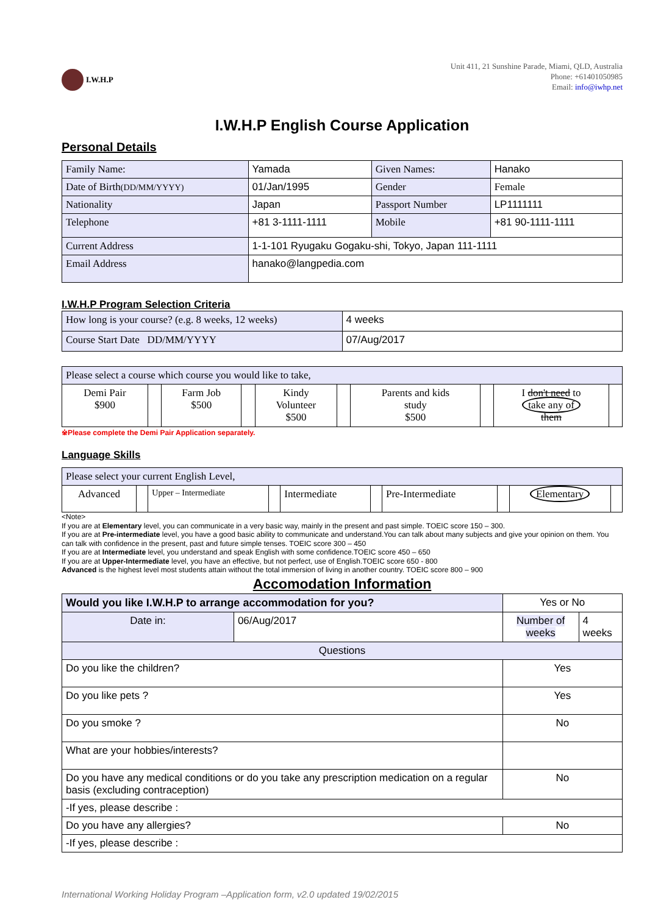I.W.H.P
Unit 411, 21 Sunshine Parade, Miami, QLD, Australia
Phone: +61401050985
Email: info@iwhp.net
I.W.H.P English Course Application
Personal Details
| Family Name: | Yamada | Given Names: | Hanako |
| Date of Birth (DD/MM/YYYY) | 01/Jan/1995 | Gender | Female |
| Nationality | Japan | Passport Number | LP1111111 |
| Telephone | +81 3-1111-1111 | Mobile | +81 90-1111-1111 |
| Current Address | 1-1-101 Ryugaku Gogaku-shi, Tokyo, Japan 111-1111 | | |
| Email Address | hanako@langpedia.com | | |
I.W.H.P Program Selection Criteria
| How long is your course? (e.g. 8 weeks, 12 weeks) | 4 weeks |
| Course Start Date DD/MM/YYYY | 07/Aug/2017 |
| Please select a course which course you would like to take, | | | | | | | | | |
| Demi Pair $900 | | Farm Job $500 | | Kindy Volunteer $500 | | Parents and kids study $500 | | I don't need to take any of them | |
※Please complete the Demi Pair Application separately.
Language Skills
| Please select your current English Level, | | | | | | | | | |
| Advanced | | Upper – Intermediate | | Intermediate | | Pre-Intermediate | | Elementary | |
<Note>
If you are at Elementary level, you can communicate in a very basic way, mainly in the present and past simple. TOEIC score 150 – 300.
If you are at Pre-intermediate level, you have a good basic ability to communicate and understand.You can talk about many subjects and give your opinion on them. You can talk with confidence in the present, past and future simple tenses. TOEIC score 300 – 450
If you are at Intermediate level, you understand and speak English with some confidence.TOEIC score 450 – 650
If you are at Upper-Intermediate level, you have an effective, but not perfect, use of English.TOEIC score 650 - 800
Advanced is the highest level most students attain without the total immersion of living in another country. TOEIC score 800 – 900
Accomodation Information
| Would you like I.W.H.P to arrange accommodation for you? | | Yes or No | |
| Date in: | 06/Aug/2017 | Number of weeks | 4 weeks |
| Questions | | | |
| Do you like the children? | | Yes | |
| Do you like pets ? | | Yes | |
| Do you smoke ? | | No | |
| What are your hobbies/interests? | | | |
| Do you have any medical conditions or do you take any prescription medication on a regular basis (excluding contraception) | | No | |
| -If yes, please describe : | | | |
| Do you have any allergies? | | No | |
| -If yes, please describe : | | | |
International Working Holiday Program –Application form, v2.0 updated 19/02/2015